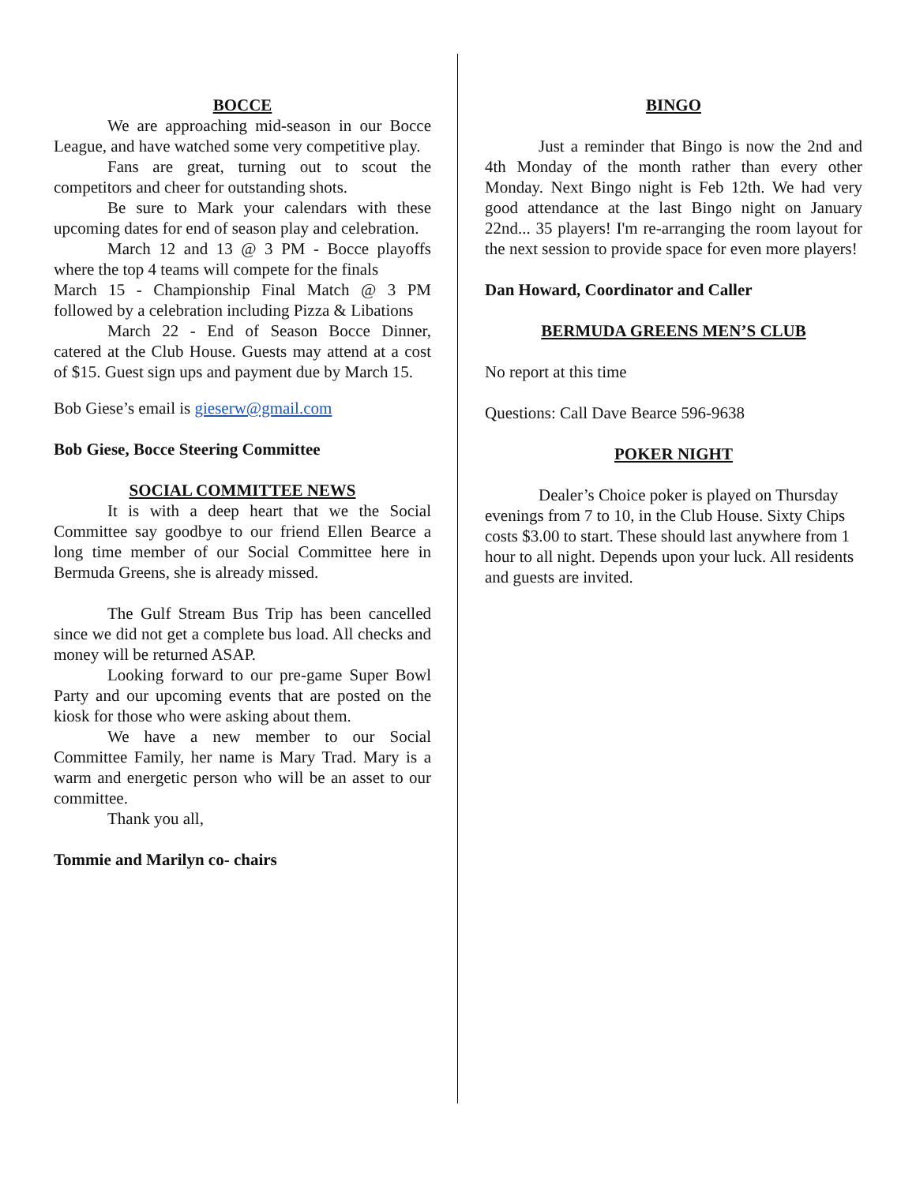BOCCE
We are approaching mid-season in our Bocce League, and have watched some very competitive play.
Fans are great, turning out to scout the competitors and cheer for outstanding shots.
Be sure to Mark your calendars with these upcoming dates for end of season play and celebration.
March 12 and 13 @ 3 PM - Bocce playoffs where the top 4 teams will compete for the finals
March 15 - Championship Final Match @ 3 PM followed by a celebration including Pizza & Libations
March 22 - End of Season Bocce Dinner, catered at the Club House. Guests may attend at a cost of $15. Guest sign ups and payment due by March 15.
Bob Giese’s email is gieserw@gmail.com
Bob Giese, Bocce Steering Committee
SOCIAL COMMITTEE NEWS
It is with a deep heart that we the Social Committee say goodbye to our friend Ellen Bearce a long time member of our Social Committee here in Bermuda Greens, she is already missed.
The Gulf Stream Bus Trip has been cancelled since we did not get a complete bus load. All checks and money will be returned ASAP.
Looking forward to our pre-game Super Bowl Party and our upcoming events that are posted on the kiosk for those who were asking about them.
We have a new member to our Social Committee Family, her name is Mary Trad. Mary is a warm and energetic person who will be an asset to our committee.
Thank you all,
Tommie and Marilyn co- chairs
BINGO
Just a reminder that Bingo is now the 2nd and 4th Monday of the month rather than every other Monday. Next Bingo night is Feb 12th. We had very good attendance at the last Bingo night on January 22nd... 35 players! I'm re-arranging the room layout for the next session to provide space for even more players!
Dan Howard, Coordinator and Caller
BERMUDA GREENS MEN’S CLUB
No report at this time
Questions: Call Dave Bearce 596-9638
POKER NIGHT
Dealer’s Choice poker is played on Thursday evenings from 7 to 10, in the Club House. Sixty Chips costs $3.00 to start. These should last anywhere from 1 hour to all night. Depends upon your luck. All residents and guests are invited.